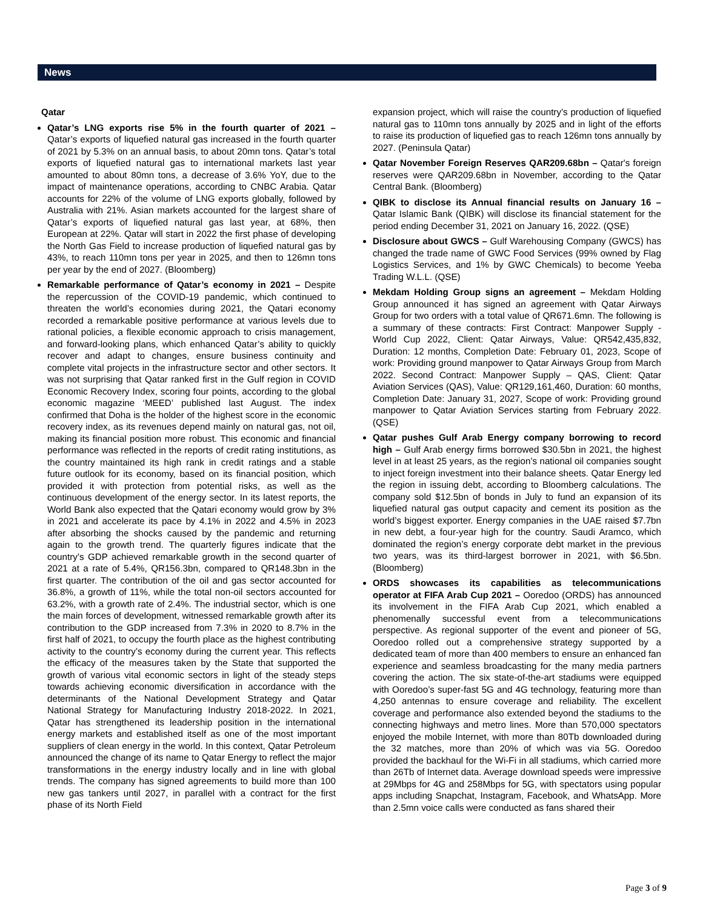News
Qatar
Qatar’s LNG exports rise 5% in the fourth quarter of 2021 – Qatar’s exports of liquefied natural gas increased in the fourth quarter of 2021 by 5.3% on an annual basis, to about 20mn tons. Qatar’s total exports of liquefied natural gas to international markets last year amounted to about 80mn tons, a decrease of 3.6% YoY, due to the impact of maintenance operations, according to CNBC Arabia. Qatar accounts for 22% of the volume of LNG exports globally, followed by Australia with 21%. Asian markets accounted for the largest share of Qatar’s exports of liquefied natural gas last year, at 68%, then European at 22%. Qatar will start in 2022 the first phase of developing the North Gas Field to increase production of liquefied natural gas by 43%, to reach 110mn tons per year in 2025, and then to 126mn tons per year by the end of 2027. (Bloomberg)
Remarkable performance of Qatar’s economy in 2021 – Despite the repercussion of the COVID-19 pandemic, which continued to threaten the world’s economies during 2021, the Qatari economy recorded a remarkable positive performance at various levels due to rational policies, a flexible economic approach to crisis management, and forward-looking plans, which enhanced Qatar’s ability to quickly recover and adapt to changes, ensure business continuity and complete vital projects in the infrastructure sector and other sectors. It was not surprising that Qatar ranked first in the Gulf region in COVID Economic Recovery Index, scoring four points, according to the global economic magazine ‘MEED’ published last August. The index confirmed that Doha is the holder of the highest score in the economic recovery index, as its revenues depend mainly on natural gas, not oil, making its financial position more robust. This economic and financial performance was reflected in the reports of credit rating institutions, as the country maintained its high rank in credit ratings and a stable future outlook for its economy, based on its financial position, which provided it with protection from potential risks, as well as the continuous development of the energy sector. In its latest reports, the World Bank also expected that the Qatari economy would grow by 3% in 2021 and accelerate its pace by 4.1% in 2022 and 4.5% in 2023 after absorbing the shocks caused by the pandemic and returning again to the growth trend. The quarterly figures indicate that the country’s GDP achieved remarkable growth in the second quarter of 2021 at a rate of 5.4%, QR156.3bn, compared to QR148.3bn in the first quarter. The contribution of the oil and gas sector accounted for 36.8%, a growth of 11%, while the total non-oil sectors accounted for 63.2%, with a growth rate of 2.4%. The industrial sector, which is one the main forces of development, witnessed remarkable growth after its contribution to the GDP increased from 7.3% in 2020 to 8.7% in the first half of 2021, to occupy the fourth place as the highest contributing activity to the country’s economy during the current year. This reflects the efficacy of the measures taken by the State that supported the growth of various vital economic sectors in light of the steady steps towards achieving economic diversification in accordance with the determinants of the National Development Strategy and Qatar National Strategy for Manufacturing Industry 2018-2022. In 2021, Qatar has strengthened its leadership position in the international energy markets and established itself as one of the most important suppliers of clean energy in the world. In this context, Qatar Petroleum announced the change of its name to Qatar Energy to reflect the major transformations in the energy industry locally and in line with global trends. The company has signed agreements to build more than 100 new gas tankers until 2027, in parallel with a contract for the first phase of its North Field
expansion project, which will raise the country’s production of liquefied natural gas to 110mn tons annually by 2025 and in light of the efforts to raise its production of liquefied gas to reach 126mn tons annually by 2027. (Peninsula Qatar)
Qatar November Foreign Reserves QAR209.68bn – Qatar's foreign reserves were QAR209.68bn in November, according to the Qatar Central Bank. (Bloomberg)
QIBK to disclose its Annual financial results on January 16 – Qatar Islamic Bank (QIBK) will disclose its financial statement for the period ending December 31, 2021 on January 16, 2022. (QSE)
Disclosure about GWCS – Gulf Warehousing Company (GWCS) has changed the trade name of GWC Food Services (99% owned by Flag Logistics Services, and 1% by GWC Chemicals) to become Yeeba Trading W.L.L. (QSE)
Mekdam Holding Group signs an agreement – Mekdam Holding Group announced it has signed an agreement with Qatar Airways Group for two orders with a total value of QR671.6mn. The following is a summary of these contracts: First Contract: Manpower Supply - World Cup 2022, Client: Qatar Airways, Value: QR542,435,832, Duration: 12 months, Completion Date: February 01, 2023, Scope of work: Providing ground manpower to Qatar Airways Group from March 2022. Second Contract: Manpower Supply – QAS, Client: Qatar Aviation Services (QAS), Value: QR129,161,460, Duration: 60 months, Completion Date: January 31, 2027, Scope of work: Providing ground manpower to Qatar Aviation Services starting from February 2022. (QSE)
Qatar pushes Gulf Arab Energy company borrowing to record high – Gulf Arab energy firms borrowed $30.5bn in 2021, the highest level in at least 25 years, as the region’s national oil companies sought to inject foreign investment into their balance sheets. Qatar Energy led the region in issuing debt, according to Bloomberg calculations. The company sold $12.5bn of bonds in July to fund an expansion of its liquefied natural gas output capacity and cement its position as the world’s biggest exporter. Energy companies in the UAE raised $7.7bn in new debt, a four-year high for the country. Saudi Aramco, which dominated the region’s energy corporate debt market in the previous two years, was its third-largest borrower in 2021, with $6.5bn. (Bloomberg)
ORDS showcases its capabilities as telecommunications operator at FIFA Arab Cup 2021 – Ooredoo (ORDS) has announced its involvement in the FIFA Arab Cup 2021, which enabled a phenomenally successful event from a telecommunications perspective. As regional supporter of the event and pioneer of 5G, Ooredoo rolled out a comprehensive strategy supported by a dedicated team of more than 400 members to ensure an enhanced fan experience and seamless broadcasting for the many media partners covering the action. The six state-of-the-art stadiums were equipped with Ooredoo’s super-fast 5G and 4G technology, featuring more than 4,250 antennas to ensure coverage and reliability. The excellent coverage and performance also extended beyond the stadiums to the connecting highways and metro lines. More than 570,000 spectators enjoyed the mobile Internet, with more than 80Tb downloaded during the 32 matches, more than 20% of which was via 5G. Ooredoo provided the backhaul for the Wi-Fi in all stadiums, which carried more than 26Tb of Internet data. Average download speeds were impressive at 29Mbps for 4G and 258Mbps for 5G, with spectators using popular apps including Snapchat, Instagram, Facebook, and WhatsApp. More than 2.5mn voice calls were conducted as fans shared their
Page 3 of 9